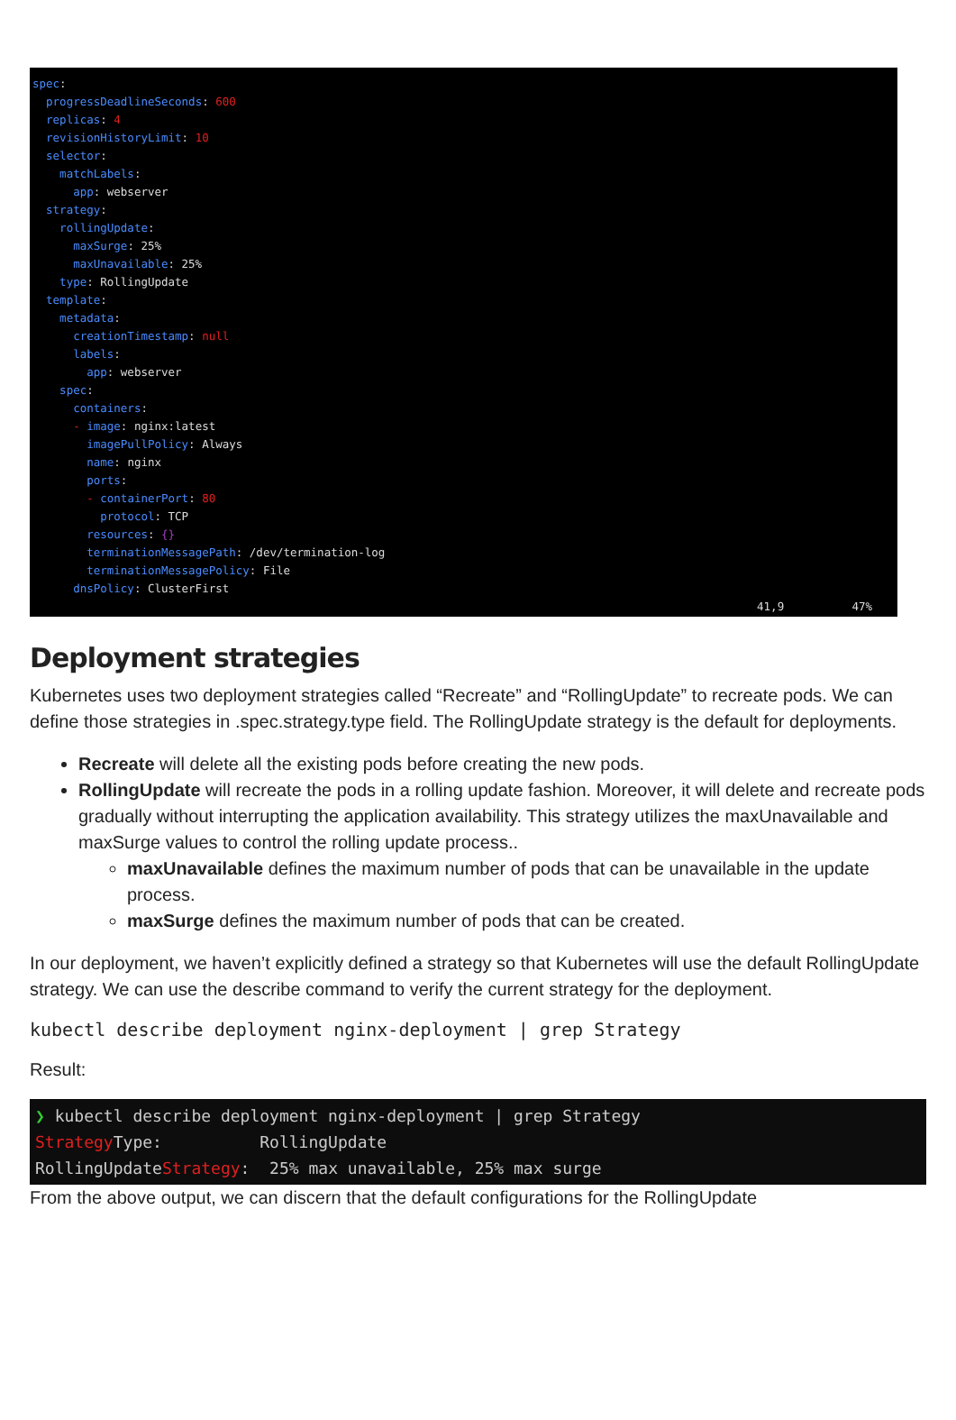spec: progressDeadlineSeconds: 600 replicas: 4 revisionHistoryLimit: 10 selector: matchLabels: app: webserver strategy: rollingUpdate: maxSurge: 25% maxUnavailable: 25% type: RollingUpdate template: metadata: creationTimestamp: null labels: app: webserver spec: containers: - image: nginx:latest imagePullPolicy: Always name: nginx ports: - containerPort: 80 protocol: TCP resources: {} terminationMessagePath: /dev/termination-log terminationMessagePolicy: File dnsPolicy: ClusterFirst
41,9 47%
Deployment strategies
Kubernetes uses two deployment strategies called “Recreate” and “RollingUpdate” to recreate pods. We can define those strategies in .spec.strategy.type field. The RollingUpdate strategy is the default for deployments.
Recreate will delete all the existing pods before creating the new pods.
RollingUpdate will recreate the pods in a rolling update fashion. Moreover, it will delete and recreate pods gradually without interrupting the application availability. This strategy utilizes the maxUnavailable and maxSurge values to control the rolling update process..
maxUnavailable defines the maximum number of pods that can be unavailable in the update process.
maxSurge defines the maximum number of pods that can be created.
In our deployment, we haven’t explicitly defined a strategy so that Kubernetes will use the default RollingUpdate strategy. We can use the describe command to verify the current strategy for the deployment.
kubectl describe deployment nginx-deployment | grep Strategy
Result:
❯ kubectl describe deployment nginx-deployment | grep Strategy Strategy Type: RollingUpdate RollingUpdateStrategy: 25% max unavailable, 25% max surge
From the above output, we can discern that the default configurations for the RollingUpdate